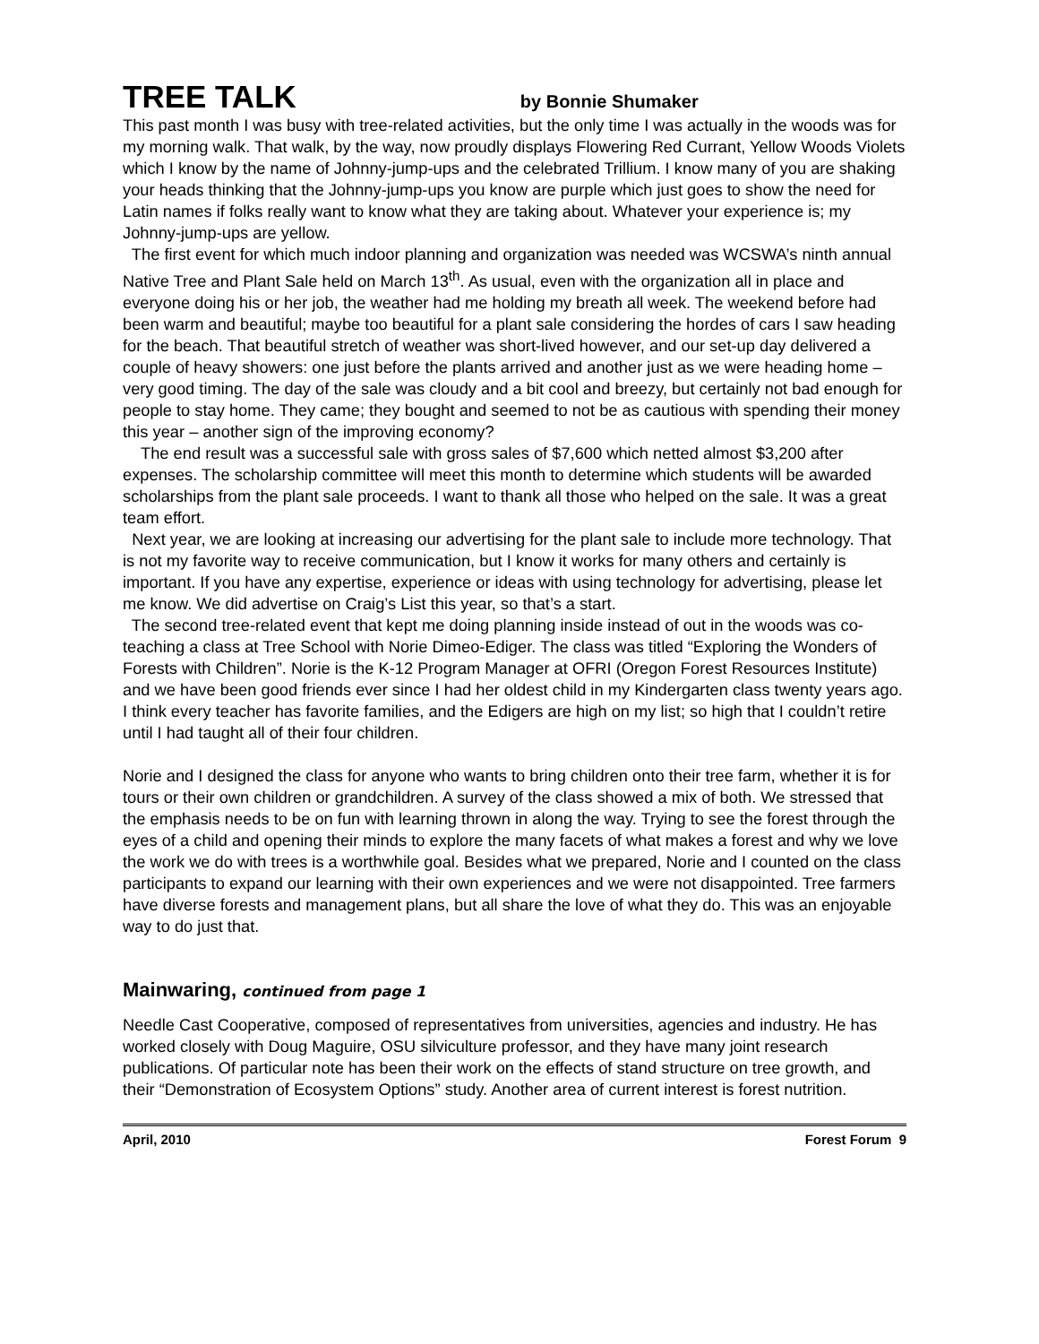TREE TALK by Bonnie Shumaker
This past month I was busy with tree-related activities, but the only time I was actually in the woods was for my morning walk. That walk, by the way, now proudly displays Flowering Red Currant, Yellow Woods Violets which I know by the name of Johnny-jump-ups and the celebrated Trillium. I know many of you are shaking your heads thinking that the Johnny-jump-ups you know are purple which just goes to show the need for Latin names if folks really want to know what they are taking about. Whatever your experience is; my Johnny-jump-ups are yellow.
The first event for which much indoor planning and organization was needed was WCSWA’s ninth annual Native Tree and Plant Sale held on March 13<sup>th</sup>. As usual, even with the organization all in place and everyone doing his or her job, the weather had me holding my breath all week. The weekend before had been warm and beautiful; maybe too beautiful for a plant sale considering the hordes of cars I saw heading for the beach. That beautiful stretch of weather was short-lived however, and our set-up day delivered a couple of heavy showers: one just before the plants arrived and another just as we were heading home – very good timing. The day of the sale was cloudy and a bit cool and breezy, but certainly not bad enough for people to stay home. They came; they bought and seemed to not be as cautious with spending their money this year – another sign of the improving economy?
The end result was a successful sale with gross sales of $7,600 which netted almost $3,200 after expenses. The scholarship committee will meet this month to determine which students will be awarded scholarships from the plant sale proceeds. I want to thank all those who helped on the sale. It was a great team effort.
Next year, we are looking at increasing our advertising for the plant sale to include more technology. That is not my favorite way to receive communication, but I know it works for many others and certainly is important. If you have any expertise, experience or ideas with using technology for advertising, please let me know. We did advertise on Craig’s List this year, so that’s a start.
The second tree-related event that kept me doing planning inside instead of out in the woods was co-teaching a class at Tree School with Norie Dimeo-Ediger. The class was titled “Exploring the Wonders of Forests with Children”. Norie is the K-12 Program Manager at OFRI (Oregon Forest Resources Institute) and we have been good friends ever since I had her oldest child in my Kindergarten class twenty years ago. I think every teacher has favorite families, and the Edigers are high on my list; so high that I couldn’t retire until I had taught all of their four children.
Norie and I designed the class for anyone who wants to bring children onto their tree farm, whether it is for tours or their own children or grandchildren. A survey of the class showed a mix of both. We stressed that the emphasis needs to be on fun with learning thrown in along the way. Trying to see the forest through the eyes of a child and opening their minds to explore the many facets of what makes a forest and why we love the work we do with trees is a worthwhile goal. Besides what we prepared, Norie and I counted on the class participants to expand our learning with their own experiences and we were not disappointed. Tree farmers have diverse forests and management plans, but all share the love of what they do. This was an enjoyable way to do just that.
Mainwaring, continued from page 1
Needle Cast Cooperative, composed of representatives from universities, agencies and industry. He has worked closely with Doug Maguire, OSU silviculture professor, and they have many joint research publications. Of particular note has been their work on the effects of stand structure on tree growth, and their “Demonstration of Ecosystem Options” study. Another area of current interest is forest nutrition.
April, 2010 Forest Forum 9